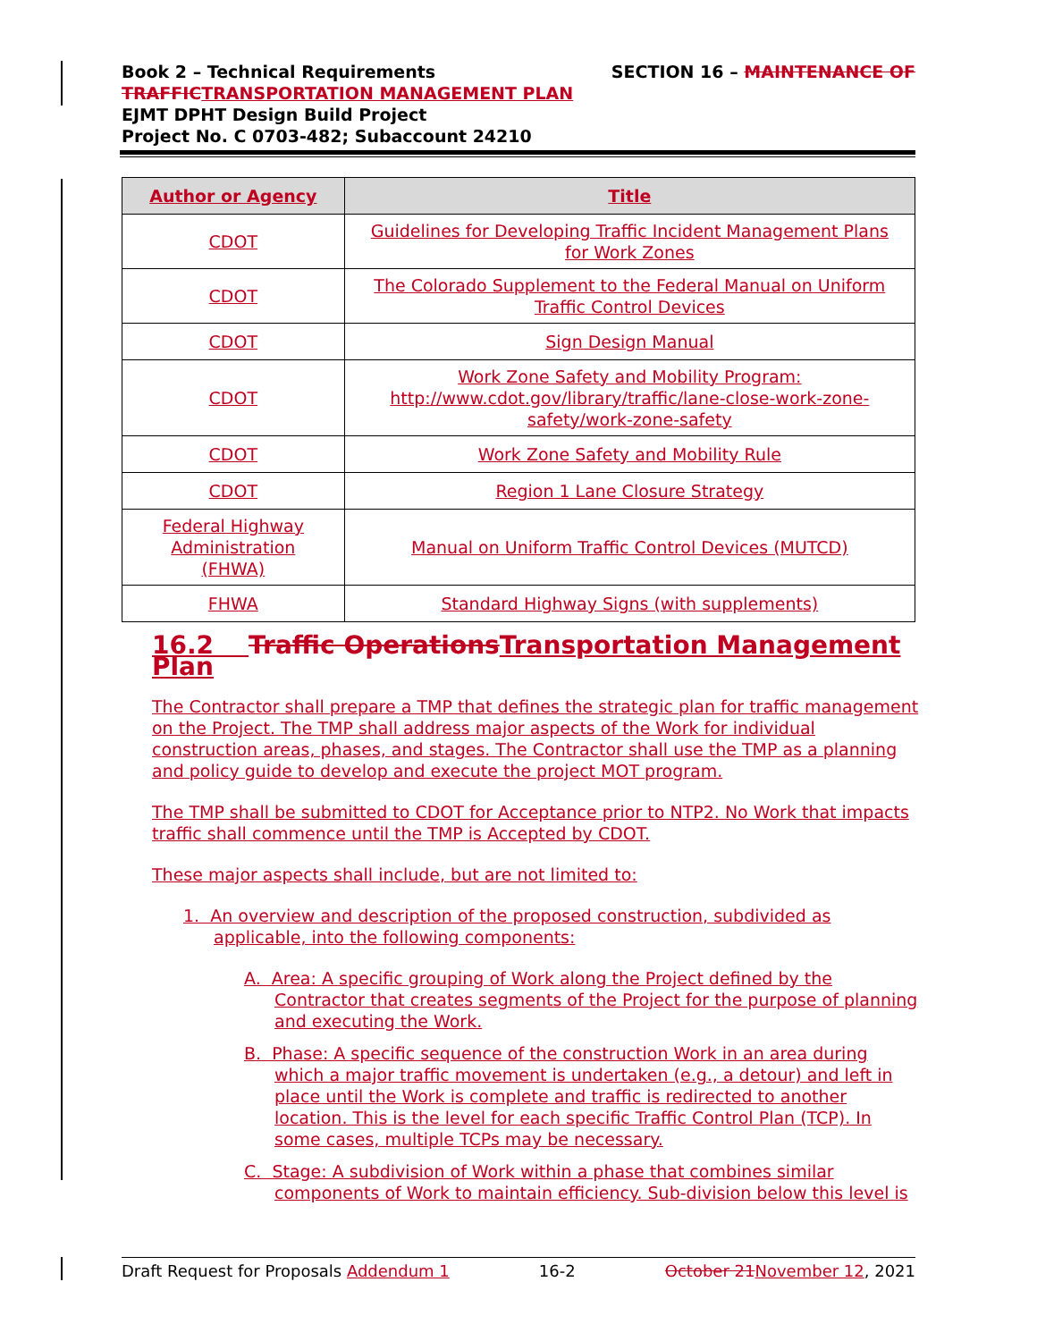SECTION 16 – MAINTENANCE OF Book 2 – Technical Requirements
TRAFFIC TRANSPORTATION MANAGEMENT PLAN
EJMT DPHT Design Build Project
Project No. C 0703-482; Subaccount 24210
| Author or Agency | Title |
| --- | --- |
| CDOT | Guidelines for Developing Traffic Incident Management Plans for Work Zones |
| CDOT | The Colorado Supplement to the Federal Manual on Uniform Traffic Control Devices |
| CDOT | Sign Design Manual |
| CDOT | Work Zone Safety and Mobility Program: http://www.cdot.gov/library/traffic/lane-close-work-zone-safety/work-zone-safety |
| CDOT | Work Zone Safety and Mobility Rule |
| CDOT | Region 1 Lane Closure Strategy |
| Federal Highway Administration (FHWA) | Manual on Uniform Traffic Control Devices (MUTCD) |
| FHWA | Standard Highway Signs (with supplements) |
16.2 Traffic Operations Transportation Management Plan
The Contractor shall prepare a TMP that defines the strategic plan for traffic management on the Project. The TMP shall address major aspects of the Work for individual construction areas, phases, and stages. The Contractor shall use the TMP as a planning and policy guide to develop and execute the project MOT program.
The TMP shall be submitted to CDOT for Acceptance prior to NTP2. No Work that impacts traffic shall commence until the TMP is Accepted by CDOT.
These major aspects shall include, but are not limited to:
1. An overview and description of the proposed construction, subdivided as applicable, into the following components:
A. Area: A specific grouping of Work along the Project defined by the Contractor that creates segments of the Project for the purpose of planning and executing the Work.
B. Phase: A specific sequence of the construction Work in an area during which a major traffic movement is undertaken (e.g., a detour) and left in place until the Work is complete and traffic is redirected to another location. This is the level for each specific Traffic Control Plan (TCP). In some cases, multiple TCPs may be necessary.
C. Stage: A subdivision of Work within a phase that combines similar components of Work to maintain efficiency. Sub-division below this level is
Draft Request for Proposals Addendum 1 16-2 October 21 November 12, 2021